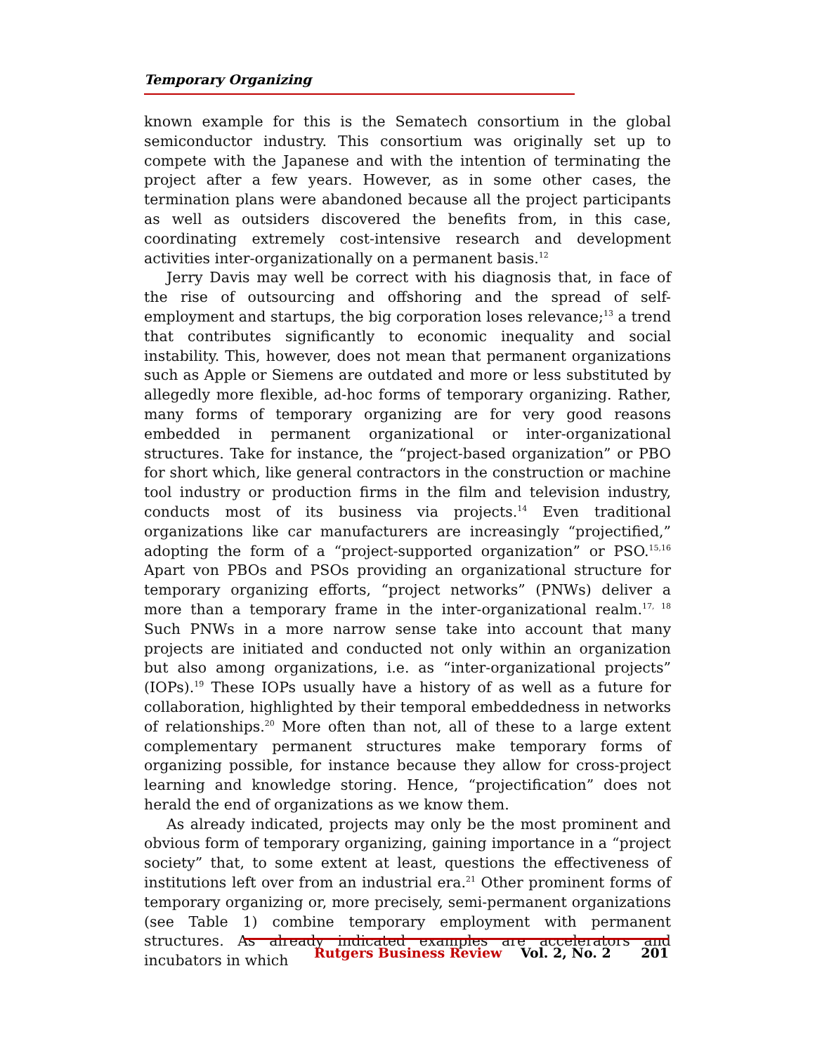Temporary Organizing
known example for this is the Sematech consortium in the global semiconductor industry. This consortium was originally set up to compete with the Japanese and with the intention of terminating the project after a few years. However, as in some other cases, the termination plans were abandoned because all the project participants as well as outsiders discovered the benefits from, in this case, coordinating extremely cost-intensive research and development activities inter-organizationally on a permanent basis.<sup>12</sup>
Jerry Davis may well be correct with his diagnosis that, in face of the rise of outsourcing and offshoring and the spread of self-employment and startups, the big corporation loses relevance;<sup>13</sup> a trend that contributes significantly to economic inequality and social instability. This, however, does not mean that permanent organizations such as Apple or Siemens are outdated and more or less substituted by allegedly more flexible, ad-hoc forms of temporary organizing. Rather, many forms of temporary organizing are for very good reasons embedded in permanent organizational or inter-organizational structures. Take for instance, the “project-based organization” or PBO for short which, like general contractors in the construction or machine tool industry or production firms in the film and television industry, conducts most of its business via projects.<sup>14</sup> Even traditional organizations like car manufacturers are increasingly “projectified,” adopting the form of a “project-supported organization” or PSO.<sup>15,16</sup> Apart von PBOs and PSOs providing an organizational structure for temporary organizing efforts, “project networks” (PNWs) deliver a more than a temporary frame in the inter-organizational realm.<sup>17, 18</sup> Such PNWs in a more narrow sense take into account that many projects are initiated and conducted not only within an organization but also among organizations, i.e. as “inter-organizational projects” (IOPs).<sup>19</sup> These IOPs usually have a history of as well as a future for collaboration, highlighted by their temporal embeddedness in networks of relationships.<sup>20</sup> More often than not, all of these to a large extent complementary permanent structures make temporary forms of organizing possible, for instance because they allow for cross-project learning and knowledge storing. Hence, “projectification” does not herald the end of organizations as we know them.
As already indicated, projects may only be the most prominent and obvious form of temporary organizing, gaining importance in a “project society” that, to some extent at least, questions the effectiveness of institutions left over from an industrial era.<sup>21</sup> Other prominent forms of temporary organizing or, more precisely, semi-permanent organizations (see Table 1) combine temporary employment with permanent structures. As already indicated examples are accelerators and incubators in which
Rutgers Business Review Vol. 2, No. 2 201